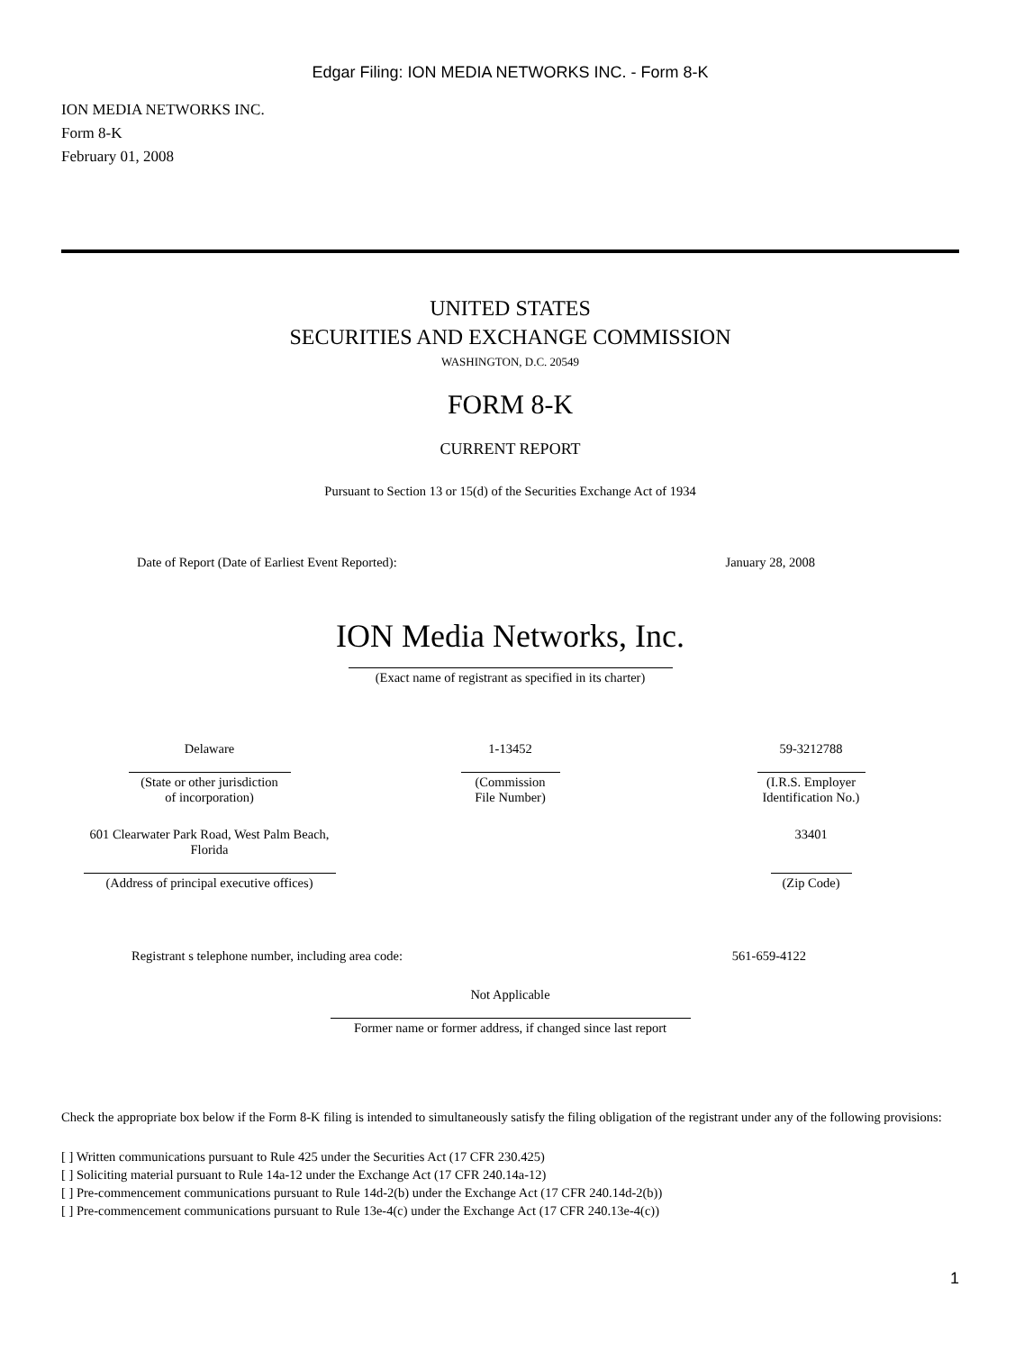Edgar Filing: ION MEDIA NETWORKS INC. - Form 8-K
ION MEDIA NETWORKS INC.
Form 8-K
February 01, 2008
UNITED STATES
SECURITIES AND EXCHANGE COMMISSION
WASHINGTON, D.C. 20549
FORM 8-K
CURRENT REPORT
Pursuant to Section 13 or 15(d) of the Securities Exchange Act of 1934
| Date of Report (Date of Earliest Event Reported): | January 28, 2008 |
ION Media Networks, Inc.
(Exact name of registrant as specified in its charter)
| Delaware (State or other jurisdiction of incorporation) | 1-13452 (Commission File Number) | 59-3212788 (I.R.S. Employer Identification No.) |
| 601 Clearwater Park Road, West Palm Beach, Florida (Address of principal executive offices) | | 33401 (Zip Code) |
| Registrant s telephone number, including area code: | 561-659-4122 |
Not Applicable
Former name or former address, if changed since last report
Check the appropriate box below if the Form 8-K filing is intended to simultaneously satisfy the filing obligation of the registrant under any of the following provisions:
[ ] Written communications pursuant to Rule 425 under the Securities Act (17 CFR 230.425)
[ ] Soliciting material pursuant to Rule 14a-12 under the Exchange Act (17 CFR 240.14a-12)
[ ] Pre-commencement communications pursuant to Rule 14d-2(b) under the Exchange Act (17 CFR 240.14d-2(b))
[ ] Pre-commencement communications pursuant to Rule 13e-4(c) under the Exchange Act (17 CFR 240.13e-4(c))
1